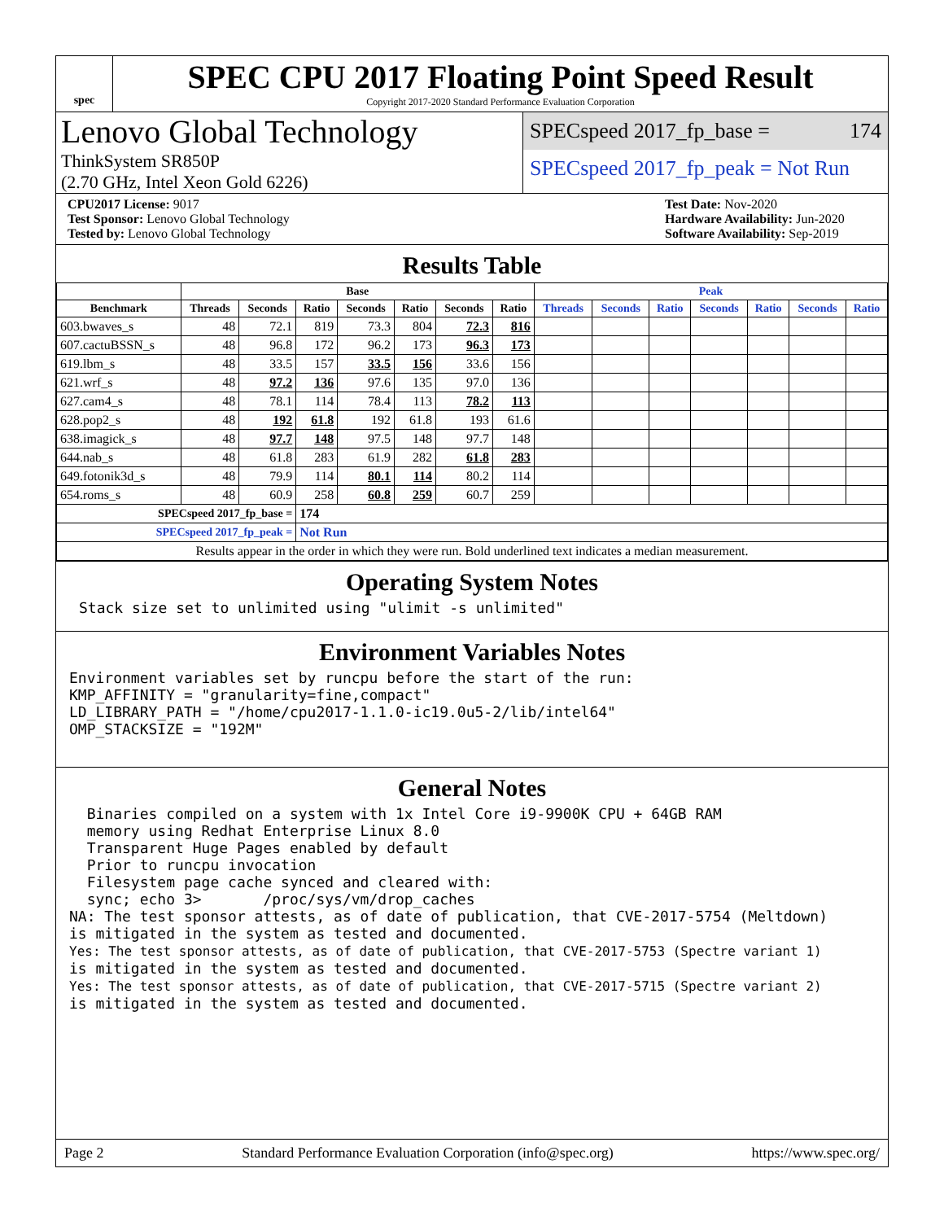spec
SPEC CPU 2017 Floating Point Speed Result
Copyright 2017-2020 Standard Performance Evaluation Corporation
Lenovo Global Technology
ThinkSystem SR850P
(2.70 GHz, Intel Xeon Gold 6226)
SPECspeed 2017_fp_base = 174
SPECspeed 2017_fp_peak = Not Run
CPU2017 License: 9017
Test Sponsor: Lenovo Global Technology
Tested by: Lenovo Global Technology
Test Date: Nov-2020
Hardware Availability: Jun-2020
Software Availability: Sep-2019
Results Table
| | Base | | | | | | | Peak | | | | | | |
| --- | --- | --- | --- | --- | --- | --- | --- | --- | --- | --- | --- | --- | --- | --- |
| Benchmark | Threads | Seconds | Ratio | Seconds | Ratio | Seconds | Ratio | Threads | Seconds | Ratio | Seconds | Ratio | Seconds | Ratio |
| 603.bwaves_s | 48 | 72.1 | 819 | 73.3 | 804 | 72.3 | 816 | | | | | | | |
| 607.cactuBSSN_s | 48 | 96.8 | 172 | 96.2 | 173 | 96.3 | 173 | | | | | | | |
| 619.lbm_s | 48 | 33.5 | 157 | 33.5 | 156 | 33.6 | 156 | | | | | | | |
| 621.wrf_s | 48 | 97.2 | 136 | 97.6 | 135 | 97.0 | 136 | | | | | | | |
| 627.cam4_s | 48 | 78.1 | 114 | 78.4 | 113 | 78.2 | 113 | | | | | | | |
| 628.pop2_s | 48 | 192 | 61.8 | 192 | 61.8 | 193 | 61.6 | | | | | | | |
| 638.imagick_s | 48 | 97.7 | 148 | 97.5 | 148 | 97.7 | 148 | | | | | | | |
| 644.nab_s | 48 | 61.8 | 283 | 61.9 | 282 | 61.8 | 283 | | | | | | | |
| 649.fotonik3d_s | 48 | 79.9 | 114 | 80.1 | 114 | 80.2 | 114 | | | | | | | |
| 654.roms_s | 48 | 60.9 | 258 | 60.8 | 259 | 60.7 | 259 | | | | | | | |
| SPECspeed 2017_fp_base = | | | 174 | | | | | | | | | | | |
| SPECspeed 2017_fp_peak = | | | Not Run | | | | | | | | | | | |
| Results appear in the order in which they were run. Bold underlined text indicates a median measurement. | | | | | | | | | | | | | | |
Operating System Notes
Stack size set to unlimited using "ulimit -s unlimited"
Environment Variables Notes
Environment variables set by runcpu before the start of the run: KMP_AFFINITY = "granularity=fine,compact" LD_LIBRARY_PATH = "/home/cpu2017-1.1.0-ic19.0u5-2/lib/intel64" OMP_STACKSIZE = "192M"
General Notes
Binaries compiled on a system with 1x Intel Core i9-9900K CPU + 64GB RAM memory using Redhat Enterprise Linux 8.0 Transparent Huge Pages enabled by default Prior to runcpu invocation Filesystem page cache synced and cleared with: sync; echo 3> /proc/sys/vm/drop_caches NA: The test sponsor attests, as of date of publication, that CVE-2017-5754 (Meltdown) is mitigated in the system as tested and documented. Yes: The test sponsor attests, as of date of publication, that CVE-2017-5753 (Spectre variant 1) is mitigated in the system as tested and documented. Yes: The test sponsor attests, as of date of publication, that CVE-2017-5715 (Spectre variant 2) is mitigated in the system as tested and documented.
Page 2 Standard Performance Evaluation Corporation (info@spec.org) https://www.spec.org/